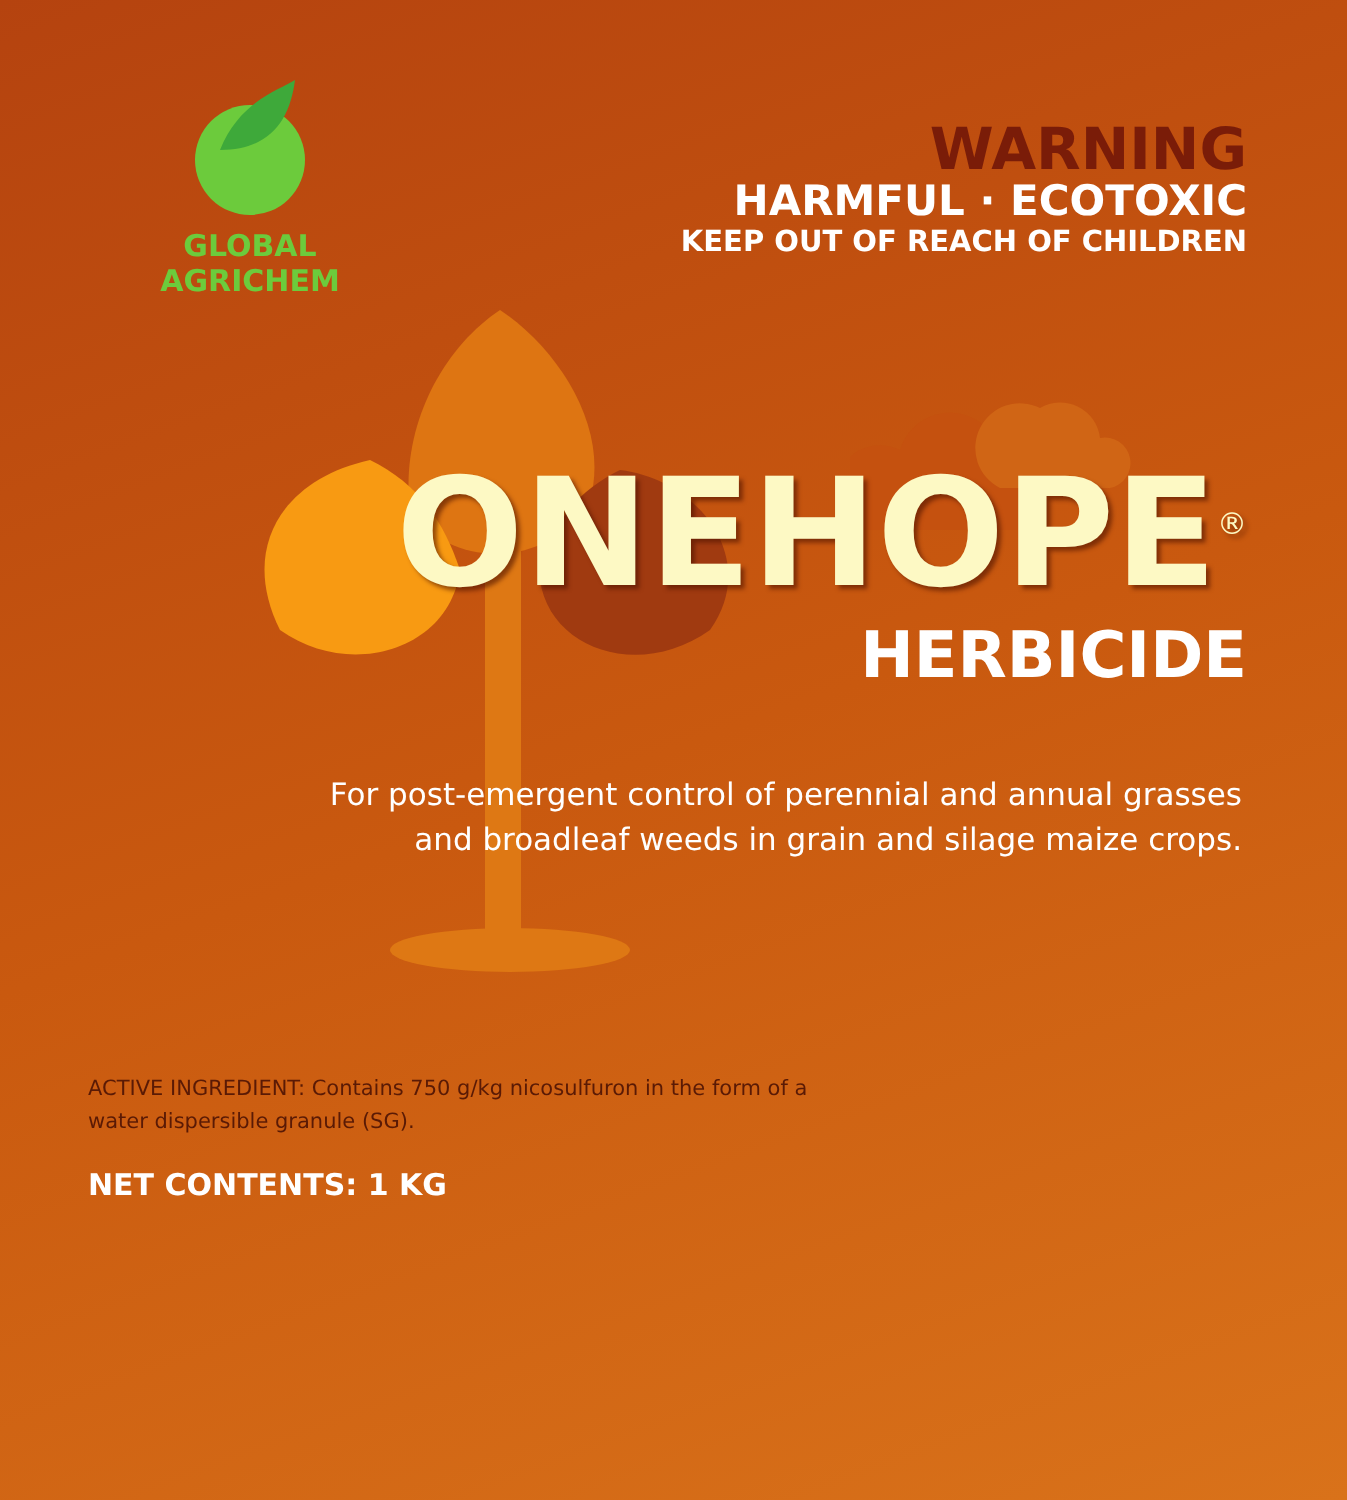GLOBAL AGRICHEM
WARNING
HARMFUL · ECOTOXIC
KEEP OUT OF REACH OF CHILDREN
ONEHOPE<sup>®</sup>
HERBICIDE
For post-emergent control of perennial and annual grasses
and broadleaf weeds in grain and silage maize crops.
ACTIVE INGREDIENT: Contains 750 g/kg nicosulfuron in the form of a water dispersible granule (SG).
NET CONTENTS: 1 KG